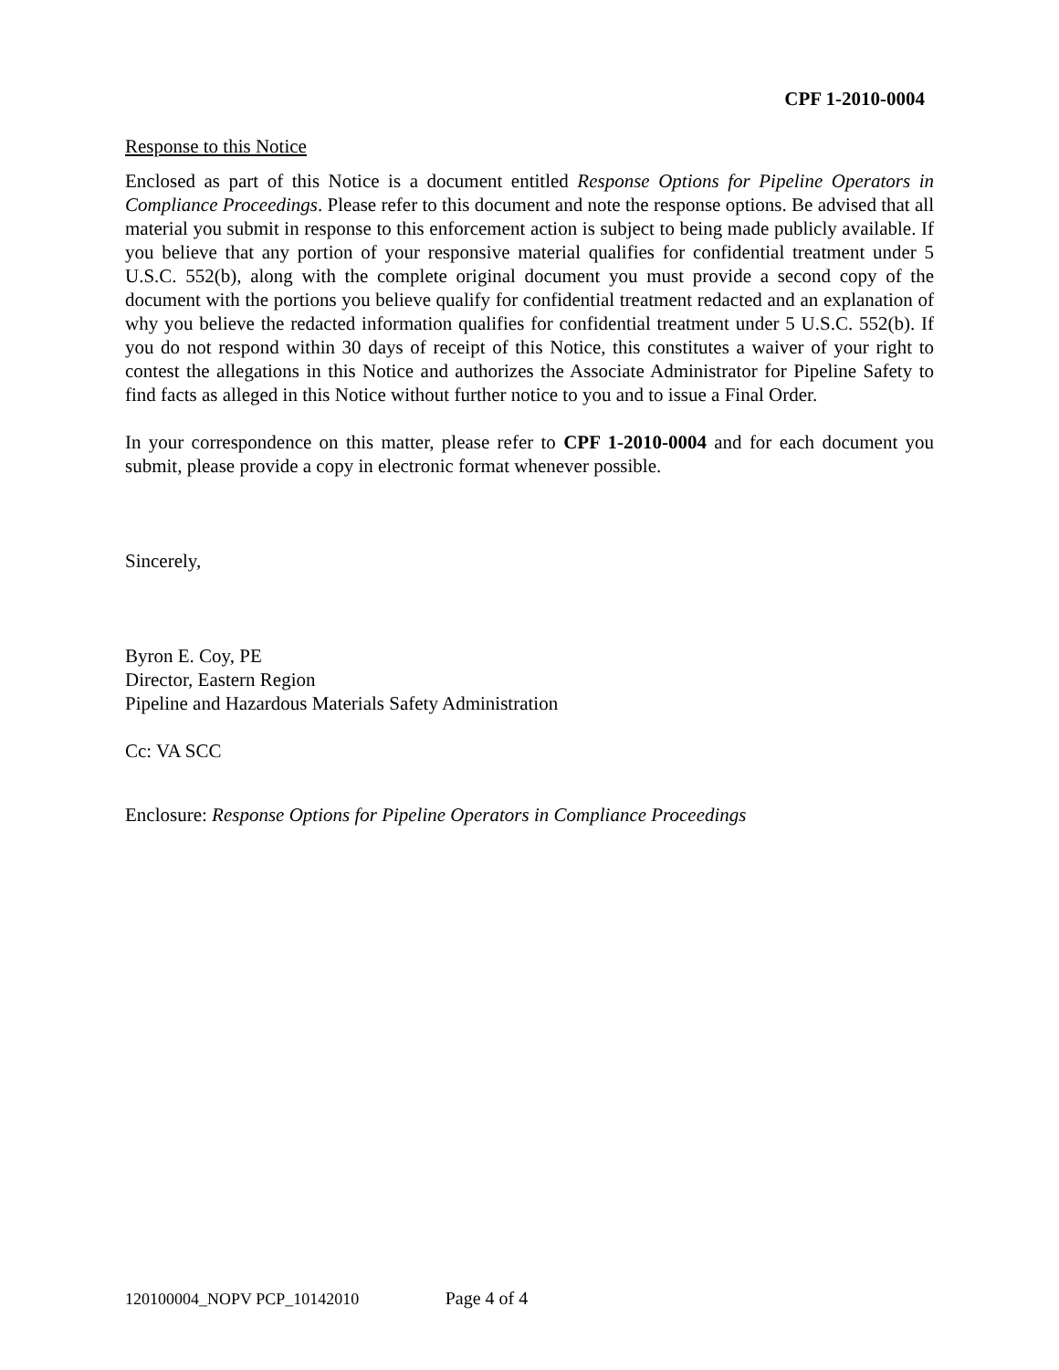CPF 1-2010-0004
Response to this Notice
Enclosed as part of this Notice is a document entitled Response Options for Pipeline Operators in Compliance Proceedings. Please refer to this document and note the response options. Be advised that all material you submit in response to this enforcement action is subject to being made publicly available. If you believe that any portion of your responsive material qualifies for confidential treatment under 5 U.S.C. 552(b), along with the complete original document you must provide a second copy of the document with the portions you believe qualify for confidential treatment redacted and an explanation of why you believe the redacted information qualifies for confidential treatment under 5 U.S.C. 552(b). If you do not respond within 30 days of receipt of this Notice, this constitutes a waiver of your right to contest the allegations in this Notice and authorizes the Associate Administrator for Pipeline Safety to find facts as alleged in this Notice without further notice to you and to issue a Final Order.
In your correspondence on this matter, please refer to CPF 1-2010-0004 and for each document you submit, please provide a copy in electronic format whenever possible.
Sincerely,
Byron E. Coy, PE
Director, Eastern Region
Pipeline and Hazardous Materials Safety Administration
Cc: VA SCC
Enclosure: Response Options for Pipeline Operators in Compliance Proceedings
120100004_NOPV PCP_10142010 Page 4 of 4